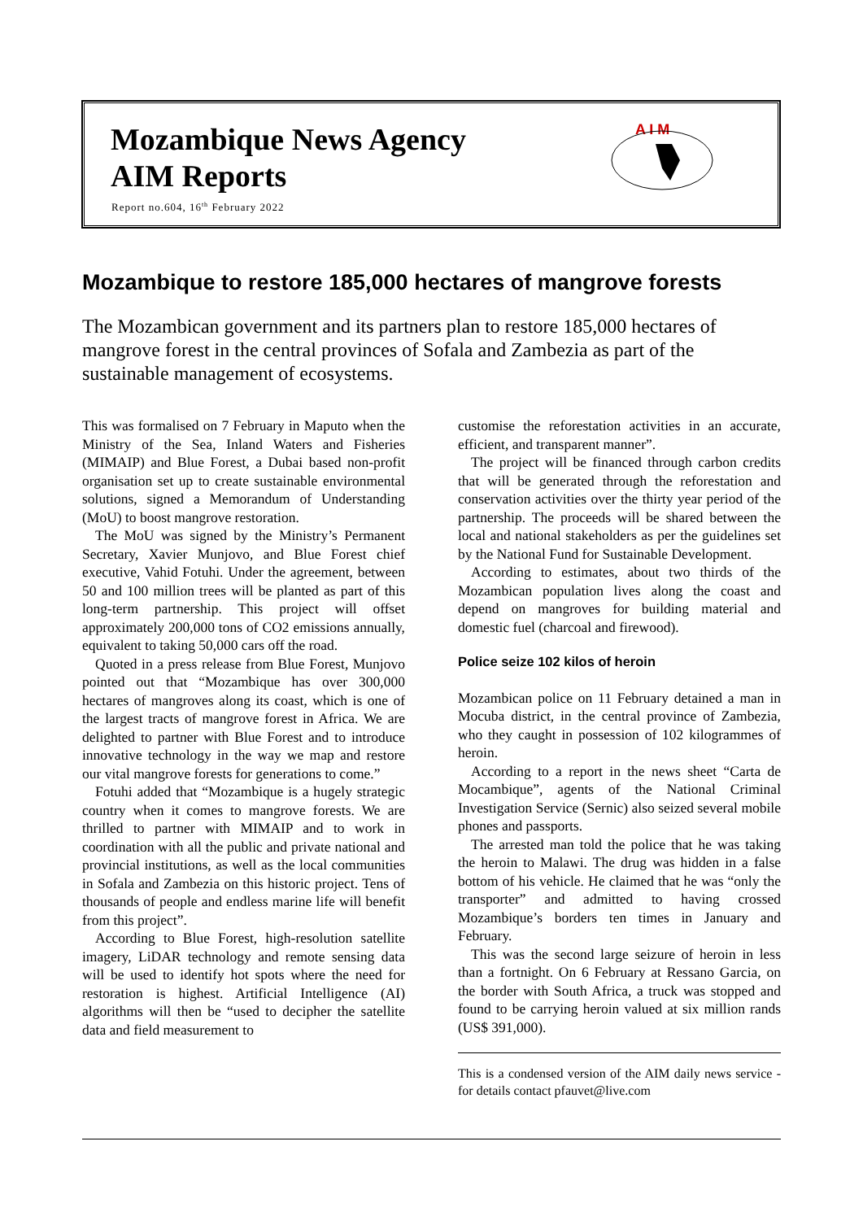Mozambique News Agency
AIM Reports
Report no.604, 16<sup>th</sup> February 2022
A I M
Mozambique to restore 185,000 hectares of mangrove forests
The Mozambican government and its partners plan to restore 185,000 hectares of mangrove forest in the central provinces of Sofala and Zambezia as part of the sustainable management of ecosystems.
This was formalised on 7 February in Maputo when the Ministry of the Sea, Inland Waters and Fisheries (MIMAIP) and Blue Forest, a Dubai based non-profit organisation set up to create sustainable environmental solutions, signed a Memorandum of Understanding (MoU) to boost mangrove restoration.
The MoU was signed by the Ministry’s Permanent Secretary, Xavier Munjovo, and Blue Forest chief executive, Vahid Fotuhi. Under the agreement, between 50 and 100 million trees will be planted as part of this long-term partnership. This project will offset approximately 200,000 tons of CO2 emissions annually, equivalent to taking 50,000 cars off the road.
Quoted in a press release from Blue Forest, Munjovo pointed out that “Mozambique has over 300,000 hectares of mangroves along its coast, which is one of the largest tracts of mangrove forest in Africa. We are delighted to partner with Blue Forest and to introduce innovative technology in the way we map and restore our vital mangrove forests for generations to come.”
Fotuhi added that “Mozambique is a hugely strategic country when it comes to mangrove forests. We are thrilled to partner with MIMAIP and to work in coordination with all the public and private national and provincial institutions, as well as the local communities in Sofala and Zambezia on this historic project. Tens of thousands of people and endless marine life will benefit from this project”.
According to Blue Forest, high-resolution satellite imagery, LiDAR technology and remote sensing data will be used to identify hot spots where the need for restoration is highest. Artificial Intelligence (AI) algorithms will then be “used to decipher the satellite data and field measurement to
customise the reforestation activities in an accurate, efficient, and transparent manner”.
The project will be financed through carbon credits that will be generated through the reforestation and conservation activities over the thirty year period of the partnership. The proceeds will be shared between the local and national stakeholders as per the guidelines set by the National Fund for Sustainable Development.
According to estimates, about two thirds of the Mozambican population lives along the coast and depend on mangroves for building material and domestic fuel (charcoal and firewood).
Police seize 102 kilos of heroin
Mozambican police on 11 February detained a man in Mocuba district, in the central province of Zambezia, who they caught in possession of 102 kilogrammes of heroin.
According to a report in the news sheet “Carta de Mocambique”, agents of the National Criminal Investigation Service (Sernic) also seized several mobile phones and passports.
The arrested man told the police that he was taking the heroin to Malawi. The drug was hidden in a false bottom of his vehicle. He claimed that he was “only the transporter” and admitted to having crossed Mozambique’s borders ten times in January and February.
This was the second large seizure of heroin in less than a fortnight. On 6 February at Ressano Garcia, on the border with South Africa, a truck was stopped and found to be carrying heroin valued at six million rands (US$ 391,000).
This is a condensed version of the AIM daily news service - for details contact pfauvet@live.com